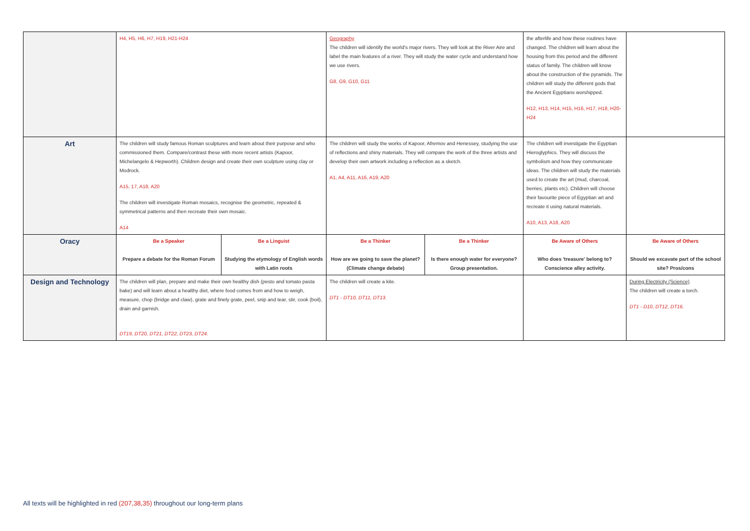| | H4, H5, H6, H7, H19, H21-H24 | | Geography The children will identify the world's major rivers. They will look at the River Aire and label the main features of a river. They will study the water cycle and understand how we use rivers. G8, G9, G10, G11 | | the afterlife and how these routines have changed. The children will learn about the housing from this period and the different status of family. The children will know about the construction of the pyramids. The children will study the different gods that the Ancient Egyptians worshipped. H12, H13, H14, H15, H16, H17, H18, H20-H24 | |
| Art | The children will study famous Roman sculptures and learn about their purpose and who commissioned them. Compare/contrast these with more recent artists (Kapoor, Michelangelo & Hepworth). Children design and create their own sculpture using clay or Modrock. A15, 17, A18, A20 The children will investigate Roman mosaics, recognise the geometric, repeated & symmetrical patterns and then recreate their own mosaic. A14 | | The children will study the works of Kapoor, Afremov and Henessey, studying the use of reflections and shiny materials. They will compare the work of the three artists and develop their own artwork including a reflection as a sketch. A1, A4, A11, A16, A19, A20 | | The children will investigate the Egyptian Hieroglyphics. They will discuss the symbolism and how they communicate ideas. The children will study the materials used to create the art (mud, charcoal, berries, plants etc). Children will choose their favourite piece of Egyptian art and recreate it using natural materials. A10, A13, A18, A20 | |
| Oracy | Be a Speaker Prepare a debate for the Roman Forum | Be a Linguist Studying the etymology of English words with Latin roots | Be a Thinker How are we going to save the planet? (Climate change debate) | Be a Thinker Is there enough water for everyone? Group presentation. | Be Aware of Others Who does 'treasure' belong to? Conscience alley activity. | Be Aware of Others Should we excavate part of the school site? Pros/cons |
| Design and Technology | The children will plan, prepare and make their own healthy dish (pesto and tomato pasta bake) and will learn about a healthy diet, where food comes from and how to weigh, measure, chop (bridge and claw), grate and finely grate, peel, snip and tear, stir, cook (boil), drain and garnish. DT19, DT20, DT21, DT22, DT23, DT24. | | The children will create a kite. DT1 - DT10, DT11, DT13. | | | During Electricity (Science) The children will create a torch. DT1 - D10, DT12, DT16. |
All texts will be highlighted in red (207,38,35) throughout our long-term plans